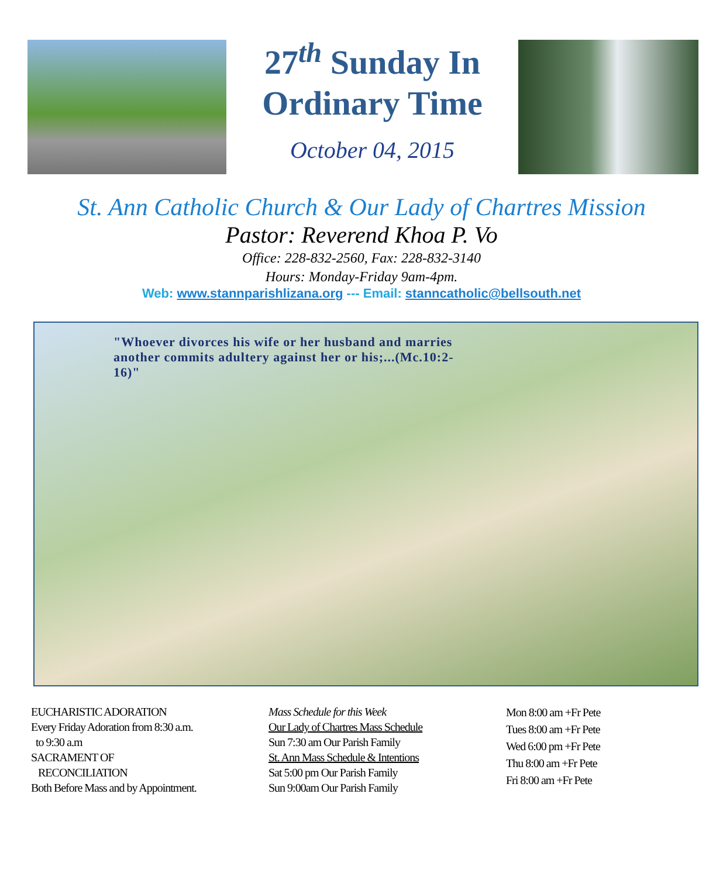27<sup>th</sup> Sunday In
Ordinary Time
October 04, 2015
St. Ann Catholic Church & Our Lady of Chartres Mission
Pastor: Reverend Khoa P. Vo
Office: 228-832-2560, Fax: 228-832-3140
Hours: Monday-Friday 9am-4pm.
Web: www.stannparishlizana.org --- Email: stanncatholic@bellsouth.net
"Whoever divorces his wife or her husband and marries another commits adultery against her or his;...(Mc.10:2-16)"
EUCHARISTIC ADORATION
Every Friday Adoration from 8:30 a.m.
to 9:30 a.m
SACRAMENT OF
RECONCILIATION
Both Before Mass and by Appointment.
Mass Schedule for this Week
Our Lady of Chartres Mass Schedule
Sun 7:30 am Our Parish Family
St. Ann Mass Schedule & Intentions
Sat 5:00 pm Our Parish Family
Sun 9:00am Our Parish Family
Mon 8:00 am +Fr Pete
Tues 8:00 am +Fr Pete
Wed 6:00 pm +Fr Pete
Thu 8:00 am +Fr Pete
Fri 8:00 am +Fr Pete